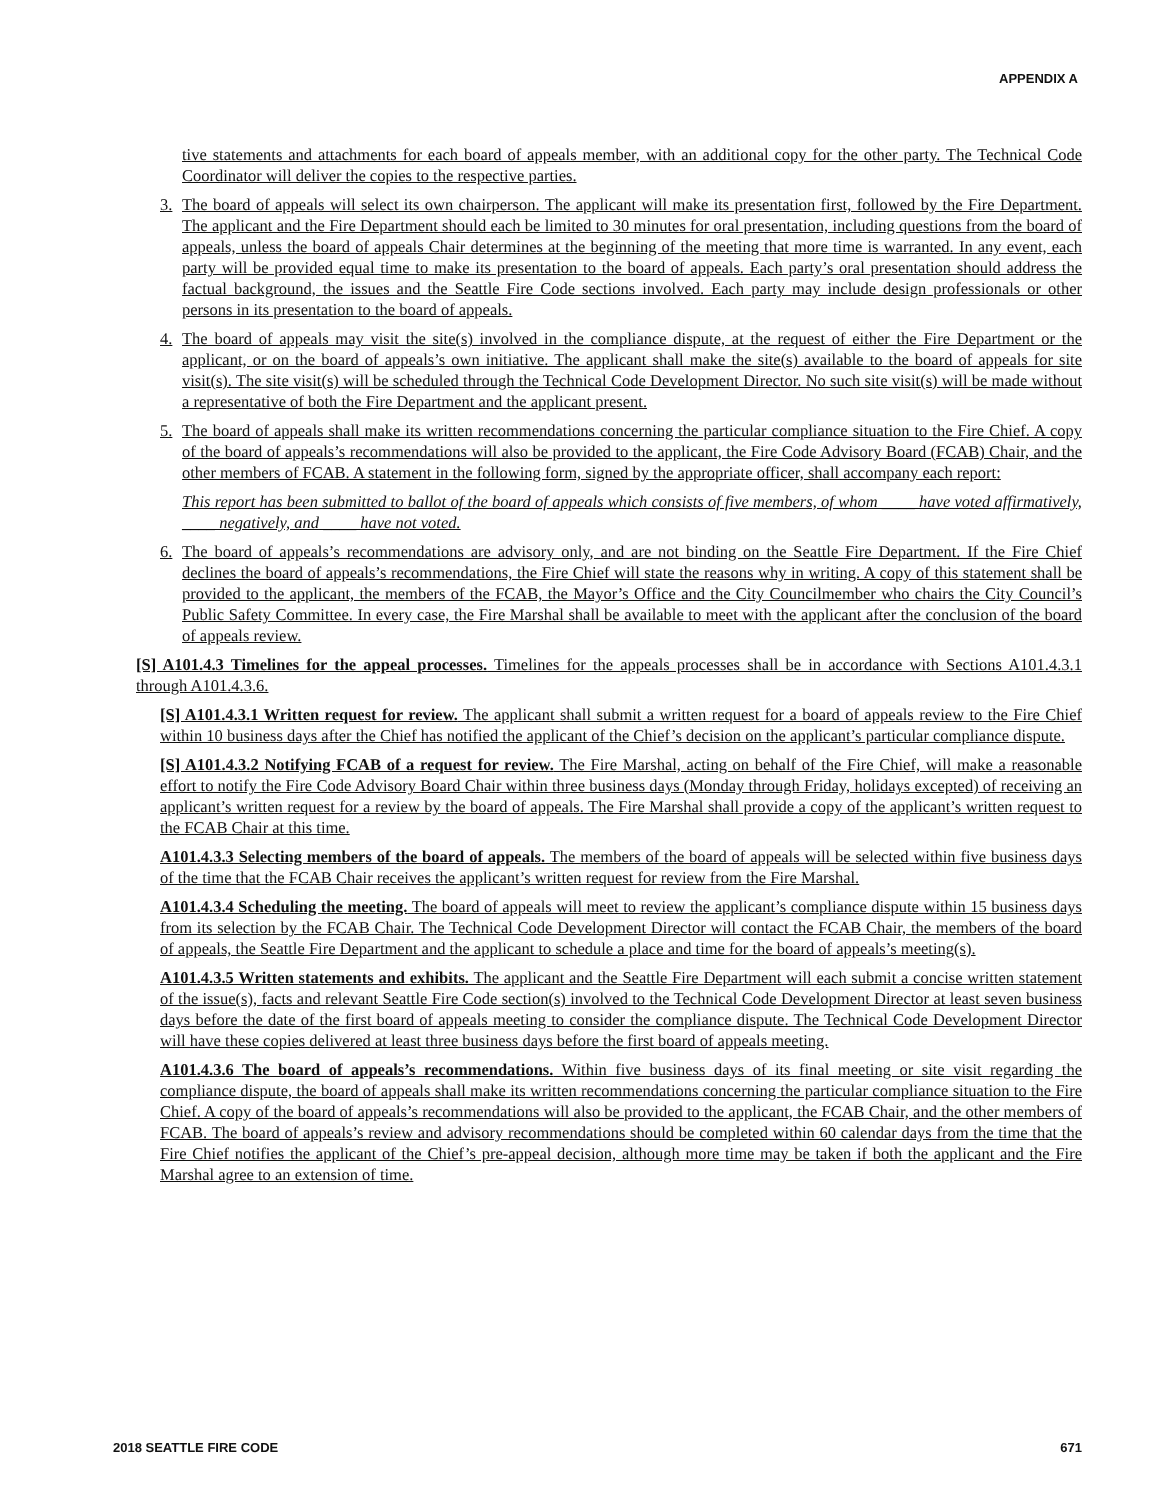APPENDIX A
tive statements and attachments for each board of appeals member, with an additional copy for the other party. The Technical Code Coordinator will deliver the copies to the respective parties.
3. The board of appeals will select its own chairperson. The applicant will make its presentation first, followed by the Fire Department. The applicant and the Fire Department should each be limited to 30 minutes for oral presentation, including questions from the board of appeals, unless the board of appeals Chair determines at the beginning of the meeting that more time is warranted. In any event, each party will be provided equal time to make its presentation to the board of appeals. Each party’s oral presentation should address the factual background, the issues and the Seattle Fire Code sections involved. Each party may include design professionals or other persons in its presentation to the board of appeals.
4. The board of appeals may visit the site(s) involved in the compliance dispute, at the request of either the Fire Department or the applicant, or on the board of appeals’s own initiative. The applicant shall make the site(s) available to the board of appeals for site visit(s). The site visit(s) will be scheduled through the Technical Code Development Director. No such site visit(s) will be made without a representative of both the Fire Department and the applicant present.
5. The board of appeals shall make its written recommendations concerning the particular compliance situation to the Fire Chief. A copy of the board of appeals’s recommendations will also be provided to the applicant, the Fire Code Advisory Board (FCAB) Chair, and the other members of FCAB. A statement in the following form, signed by the appropriate officer, shall accompany each report:
This report has been submitted to ballot of the board of appeals which consists of five members, of whom ____ have voted affirmatively, ____ negatively, and ____ have not voted.
6. The board of appeals’s recommendations are advisory only, and are not binding on the Seattle Fire Department. If the Fire Chief declines the board of appeals’s recommendations, the Fire Chief will state the reasons why in writing. A copy of this statement shall be provided to the applicant, the members of the FCAB, the Mayor’s Office and the City Councilmember who chairs the City Council’s Public Safety Committee. In every case, the Fire Marshal shall be available to meet with the applicant after the conclusion of the board of appeals review.
[S] A101.4.3 Timelines for the appeal processes. Timelines for the appeals processes shall be in accordance with Sections A101.4.3.1 through A101.4.3.6.
[S] A101.4.3.1 Written request for review. The applicant shall submit a written request for a board of appeals review to the Fire Chief within 10 business days after the Chief has notified the applicant of the Chief’s decision on the applicant’s particular compliance dispute.
[S] A101.4.3.2 Notifying FCAB of a request for review. The Fire Marshal, acting on behalf of the Fire Chief, will make a reasonable effort to notify the Fire Code Advisory Board Chair within three business days (Monday through Friday, holidays excepted) of receiving an applicant’s written request for a review by the board of appeals. The Fire Marshal shall provide a copy of the applicant’s written request to the FCAB Chair at this time.
A101.4.3.3 Selecting members of the board of appeals. The members of the board of appeals will be selected within five business days of the time that the FCAB Chair receives the applicant’s written request for review from the Fire Marshal.
A101.4.3.4 Scheduling the meeting. The board of appeals will meet to review the applicant’s compliance dispute within 15 business days from its selection by the FCAB Chair. The Technical Code Development Director will contact the FCAB Chair, the members of the board of appeals, the Seattle Fire Department and the applicant to schedule a place and time for the board of appeals’s meeting(s).
A101.4.3.5 Written statements and exhibits. The applicant and the Seattle Fire Department will each submit a concise written statement of the issue(s), facts and relevant Seattle Fire Code section(s) involved to the Technical Code Development Director at least seven business days before the date of the first board of appeals meeting to consider the compliance dispute. The Technical Code Development Director will have these copies delivered at least three business days before the first board of appeals meeting.
A101.4.3.6 The board of appeals’s recommendations. Within five business days of its final meeting or site visit regarding the compliance dispute, the board of appeals shall make its written recommendations concerning the particular compliance situation to the Fire Chief. A copy of the board of appeals’s recommendations will also be provided to the applicant, the FCAB Chair, and the other members of FCAB. The board of appeals’s review and advisory recommendations should be completed within 60 calendar days from the time that the Fire Chief notifies the applicant of the Chief’s pre-appeal decision, although more time may be taken if both the applicant and the Fire Marshal agree to an extension of time.
2018 SEATTLE FIRE CODE 671